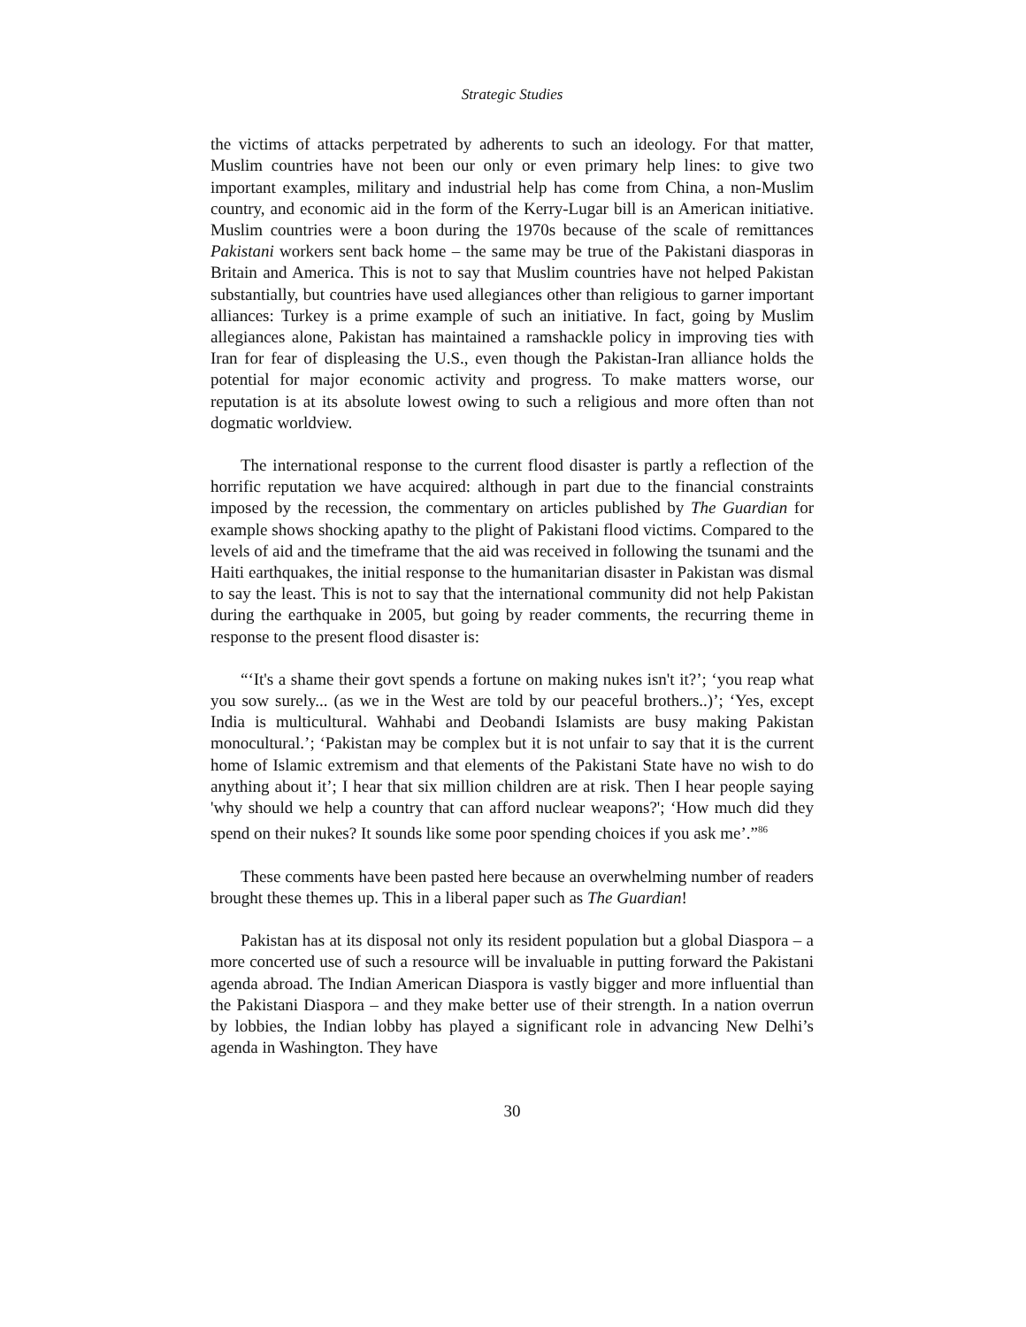Strategic Studies
the victims of attacks perpetrated by adherents to such an ideology. For that matter, Muslim countries have not been our only or even primary help lines: to give two important examples, military and industrial help has come from China, a non-Muslim country, and economic aid in the form of the Kerry-Lugar bill is an American initiative. Muslim countries were a boon during the 1970s because of the scale of remittances Pakistani workers sent back home – the same may be true of the Pakistani diasporas in Britain and America. This is not to say that Muslim countries have not helped Pakistan substantially, but countries have used allegiances other than religious to garner important alliances: Turkey is a prime example of such an initiative. In fact, going by Muslim allegiances alone, Pakistan has maintained a ramshackle policy in improving ties with Iran for fear of displeasing the U.S., even though the Pakistan-Iran alliance holds the potential for major economic activity and progress. To make matters worse, our reputation is at its absolute lowest owing to such a religious and more often than not dogmatic worldview.
The international response to the current flood disaster is partly a reflection of the horrific reputation we have acquired: although in part due to the financial constraints imposed by the recession, the commentary on articles published by The Guardian for example shows shocking apathy to the plight of Pakistani flood victims. Compared to the levels of aid and the timeframe that the aid was received in following the tsunami and the Haiti earthquakes, the initial response to the humanitarian disaster in Pakistan was dismal to say the least. This is not to say that the international community did not help Pakistan during the earthquake in 2005, but going by reader comments, the recurring theme in response to the present flood disaster is:
“‘It's a shame their govt spends a fortune on making nukes isn't it?’; ‘you reap what you sow surely... (as we in the West are told by our peaceful brothers..)’; ‘Yes, except India is multicultural. Wahhabi and Deobandi Islamists are busy making Pakistan monocultural.’; ‘Pakistan may be complex but it is not unfair to say that it is the current home of Islamic extremism and that elements of the Pakistani State have no wish to do anything about it’; I hear that six million children are at risk. Then I hear people saying 'why should we help a country that can afford nuclear weapons?'; ‘How much did they spend on their nukes? It sounds like some poor spending choices if you ask me’.”<sup>86</sup>
These comments have been pasted here because an overwhelming number of readers brought these themes up. This in a liberal paper such as The Guardian!
Pakistan has at its disposal not only its resident population but a global Diaspora – a more concerted use of such a resource will be invaluable in putting forward the Pakistani agenda abroad. The Indian American Diaspora is vastly bigger and more influential than the Pakistani Diaspora – and they make better use of their strength. In a nation overrun by lobbies, the Indian lobby has played a significant role in advancing New Delhi’s agenda in Washington. They have
30